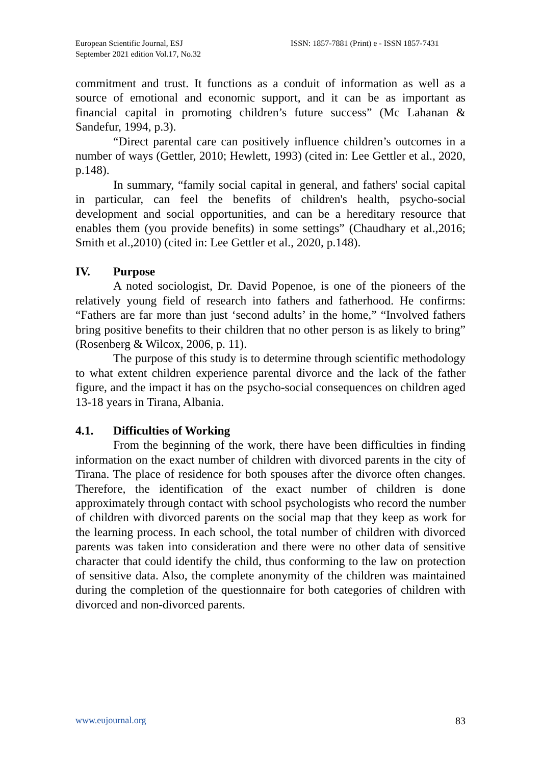European Scientific Journal, ESJ
September 2021 edition Vol.17, No.32
ISSN: 1857-7881 (Print) e - ISSN 1857-7431
commitment and trust. It functions as a conduit of information as well as a source of emotional and economic support, and it can be as important as financial capital in promoting children’s future success” (Mc Lahanan & Sandefur, 1994, p.3).
“Direct parental care can positively influence children’s outcomes in a number of ways (Gettler, 2010; Hewlett, 1993) (cited in: Lee Gettler et al., 2020, p.148).
In summary, “family social capital in general, and fathers' social capital in particular, can feel the benefits of children's health, psycho-social development and social opportunities, and can be a hereditary resource that enables them (you provide benefits) in some settings” (Chaudhary et al.,2016; Smith et al.,2010) (cited in: Lee Gettler et al., 2020, p.148).
IV. Purpose
A noted sociologist, Dr. David Popenoe, is one of the pioneers of the relatively young field of research into fathers and fatherhood. He confirms: “Fathers are far more than just ‘second adults’ in the home,” “Involved fathers bring positive benefits to their children that no other person is as likely to bring” (Rosenberg & Wilcox, 2006, p. 11).
The purpose of this study is to determine through scientific methodology to what extent children experience parental divorce and the lack of the father figure, and the impact it has on the psycho-social consequences on children aged 13-18 years in Tirana, Albania.
4.1. Difficulties of Working
From the beginning of the work, there have been difficulties in finding information on the exact number of children with divorced parents in the city of Tirana. The place of residence for both spouses after the divorce often changes. Therefore, the identification of the exact number of children is done approximately through contact with school psychologists who record the number of children with divorced parents on the social map that they keep as work for the learning process. In each school, the total number of children with divorced parents was taken into consideration and there were no other data of sensitive character that could identify the child, thus conforming to the law on protection of sensitive data. Also, the complete anonymity of the children was maintained during the completion of the questionnaire for both categories of children with divorced and non-divorced parents.
www.eujournal.org 83